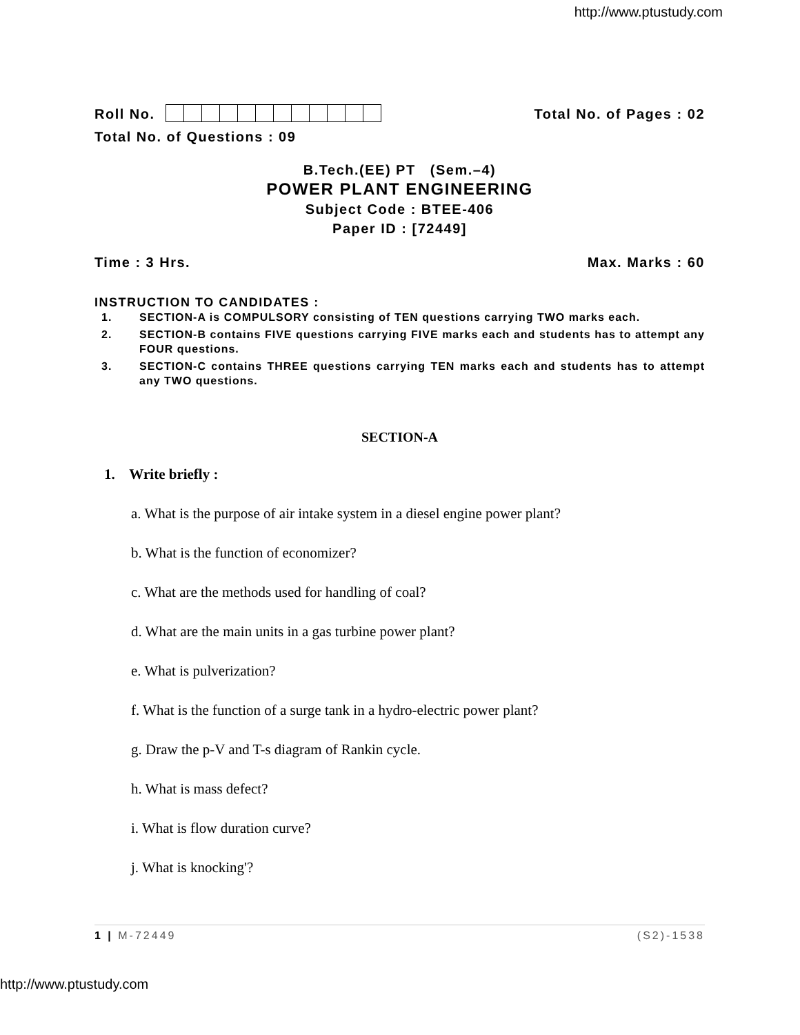http://www.ptustudy.com
Roll No.
Total No. of Pages : 02
Total No. of Questions : 09
B.Tech.(EE) PT (Sem.–4)
POWER PLANT ENGINEERING
Subject Code : BTEE-406
Paper ID : [72449]
Time : 3 Hrs.
Max. Marks : 60
INSTRUCTION TO CANDIDATES :
1. SECTION-A is COMPULSORY consisting of TEN questions carrying TWO marks each.
2. SECTION-B contains FIVE questions carrying FIVE marks each and students has to attempt any FOUR questions.
3. SECTION-C contains THREE questions carrying TEN marks each and students has to attempt any TWO questions.
SECTION-A
1. Write briefly :
a. What is the purpose of air intake system in a diesel engine power plant?
b. What is the function of economizer?
c. What are the methods used for handling of coal?
d. What are the main units in a gas turbine power plant?
e. What is pulverization?
f. What is the function of a surge tank in a hydro-electric power plant?
g. Draw the p-V and T-s diagram of Rankin cycle.
h. What is mass defect?
i. What is flow duration curve?
j. What is knocking'?
1 | M-72449 (S2)-1538
http://www.ptustudy.com